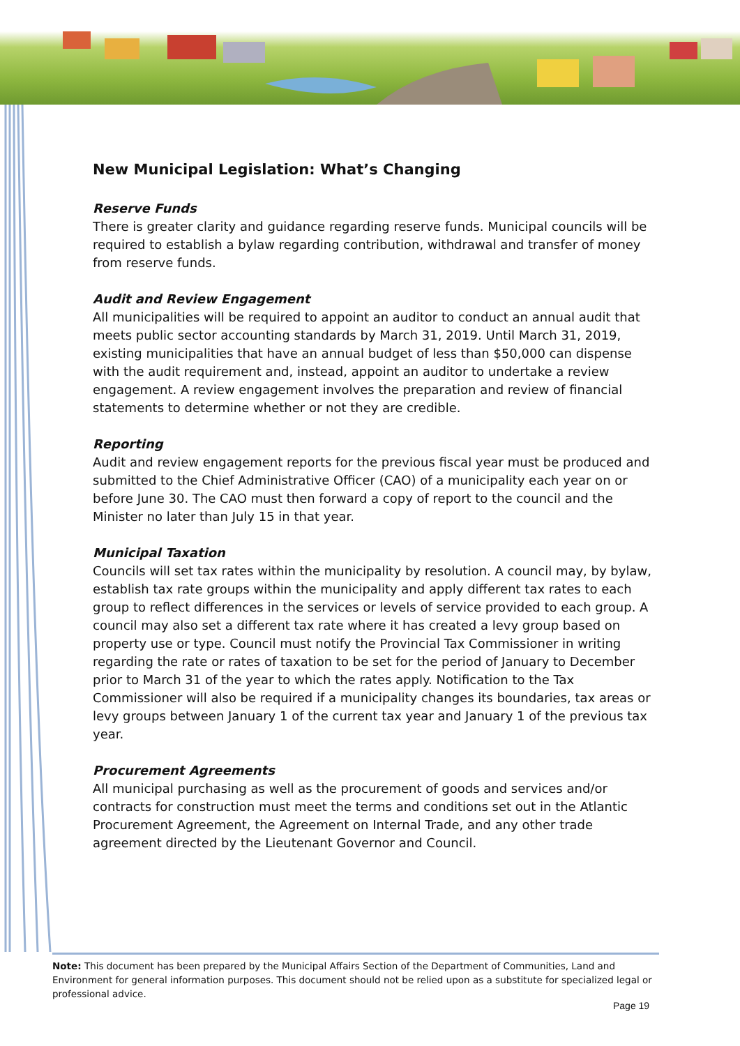New Municipal Legislation: What’s Changing
Reserve Funds
There is greater clarity and guidance regarding reserve funds. Municipal councils will be required to establish a bylaw regarding contribution, withdrawal and transfer of money from reserve funds.
Audit and Review Engagement
All municipalities will be required to appoint an auditor to conduct an annual audit that meets public sector accounting standards by March 31, 2019. Until March 31, 2019, existing municipalities that have an annual budget of less than $50,000 can dispense with the audit requirement and, instead, appoint an auditor to undertake a review engagement. A review engagement involves the preparation and review of financial statements to determine whether or not they are credible.
Reporting
Audit and review engagement reports for the previous fiscal year must be produced and submitted to the Chief Administrative Officer (CAO) of a municipality each year on or before June 30. The CAO must then forward a copy of report to the council and the Minister no later than July 15 in that year.
Municipal Taxation
Councils will set tax rates within the municipality by resolution. A council may, by bylaw, establish tax rate groups within the municipality and apply different tax rates to each group to reflect differences in the services or levels of service provided to each group. A council may also set a different tax rate where it has created a levy group based on property use or type. Council must notify the Provincial Tax Commissioner in writing regarding the rate or rates of taxation to be set for the period of January to December prior to March 31 of the year to which the rates apply. Notification to the Tax Commissioner will also be required if a municipality changes its boundaries, tax areas or levy groups between January 1 of the current tax year and January 1 of the previous tax year.
Procurement Agreements
All municipal purchasing as well as the procurement of goods and services and/or contracts for construction must meet the terms and conditions set out in the Atlantic Procurement Agreement, the Agreement on Internal Trade, and any other trade agreement directed by the Lieutenant Governor and Council.
Note: This document has been prepared by the Municipal Affairs Section of the Department of Communities, Land and Environment for general information purposes. This document should not be relied upon as a substitute for specialized legal or professional advice.
Page 19